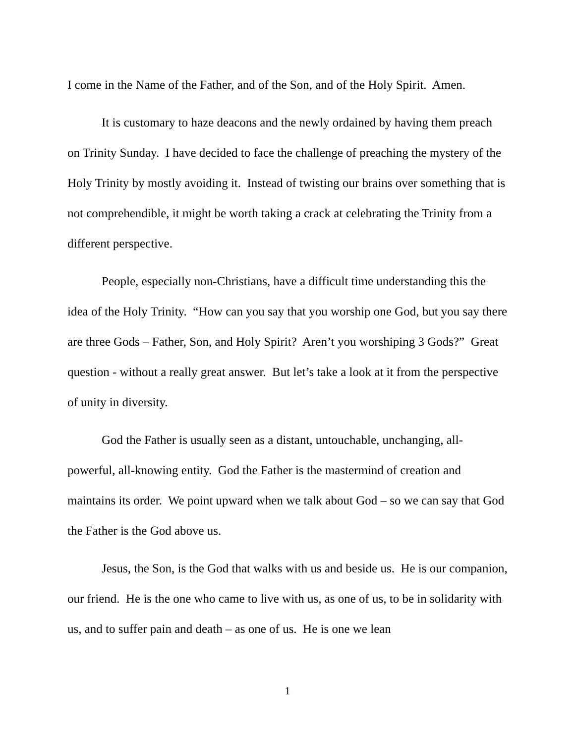I come in the Name of the Father, and of the Son, and of the Holy Spirit. Amen.
It is customary to haze deacons and the newly ordained by having them preach on Trinity Sunday. I have decided to face the challenge of preaching the mystery of the Holy Trinity by mostly avoiding it. Instead of twisting our brains over something that is not comprehendible, it might be worth taking a crack at celebrating the Trinity from a different perspective.
People, especially non-Christians, have a difficult time understanding this the idea of the Holy Trinity. “How can you say that you worship one God, but you say there are three Gods – Father, Son, and Holy Spirit? Aren’t you worshiping 3 Gods?” Great question - without a really great answer. But let’s take a look at it from the perspective of unity in diversity.
God the Father is usually seen as a distant, untouchable, unchanging, all-powerful, all-knowing entity. God the Father is the mastermind of creation and maintains its order. We point upward when we talk about God – so we can say that God the Father is the God above us.
Jesus, the Son, is the God that walks with us and beside us. He is our companion, our friend. He is the one who came to live with us, as one of us, to be in solidarity with us, and to suffer pain and death – as one of us. He is one we lean
1